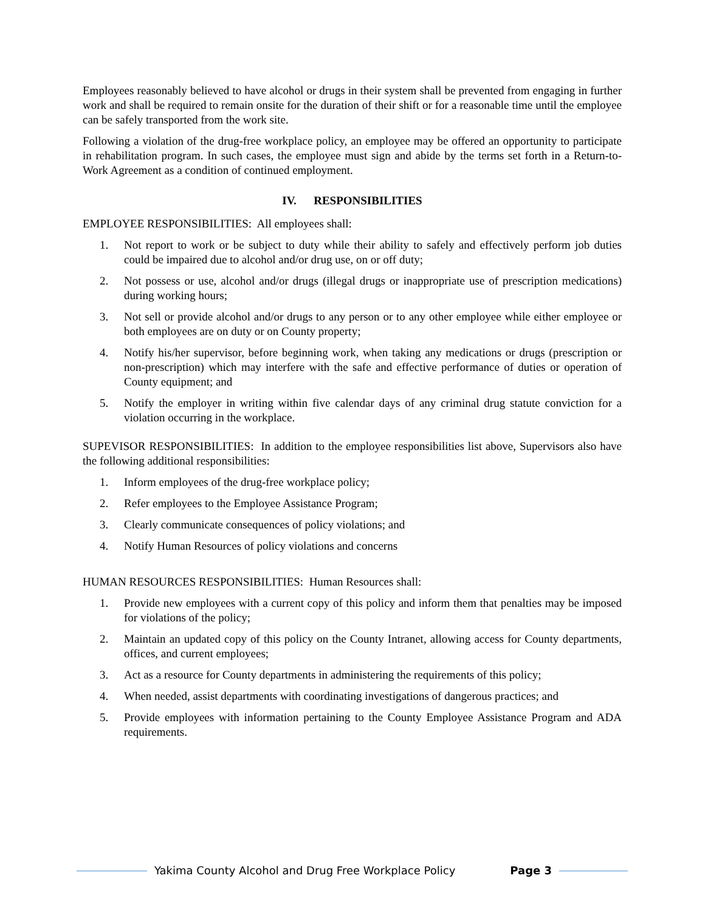Employees reasonably believed to have alcohol or drugs in their system shall be prevented from engaging in further work and shall be required to remain onsite for the duration of their shift or for a reasonable time until the employee can be safely transported from the work site.
Following a violation of the drug-free workplace policy, an employee may be offered an opportunity to participate in rehabilitation program. In such cases, the employee must sign and abide by the terms set forth in a Return-to-Work Agreement as a condition of continued employment.
IV. RESPONSIBILITIES
EMPLOYEE RESPONSIBILITIES: All employees shall:
1. Not report to work or be subject to duty while their ability to safely and effectively perform job duties could be impaired due to alcohol and/or drug use, on or off duty;
2. Not possess or use, alcohol and/or drugs (illegal drugs or inappropriate use of prescription medications) during working hours;
3. Not sell or provide alcohol and/or drugs to any person or to any other employee while either employee or both employees are on duty or on County property;
4. Notify his/her supervisor, before beginning work, when taking any medications or drugs (prescription or non-prescription) which may interfere with the safe and effective performance of duties or operation of County equipment; and
5. Notify the employer in writing within five calendar days of any criminal drug statute conviction for a violation occurring in the workplace.
SUPEVISOR RESPONSIBILITIES: In addition to the employee responsibilities list above, Supervisors also have the following additional responsibilities:
1. Inform employees of the drug-free workplace policy;
2. Refer employees to the Employee Assistance Program;
3. Clearly communicate consequences of policy violations; and
4. Notify Human Resources of policy violations and concerns
HUMAN RESOURCES RESPONSIBILITIES: Human Resources shall:
1. Provide new employees with a current copy of this policy and inform them that penalties may be imposed for violations of the policy;
2. Maintain an updated copy of this policy on the County Intranet, allowing access for County departments, offices, and current employees;
3. Act as a resource for County departments in administering the requirements of this policy;
4. When needed, assist departments with coordinating investigations of dangerous practices; and
5. Provide employees with information pertaining to the County Employee Assistance Program and ADA requirements.
Yakima County Alcohol and Drug Free Workplace Policy Page 3